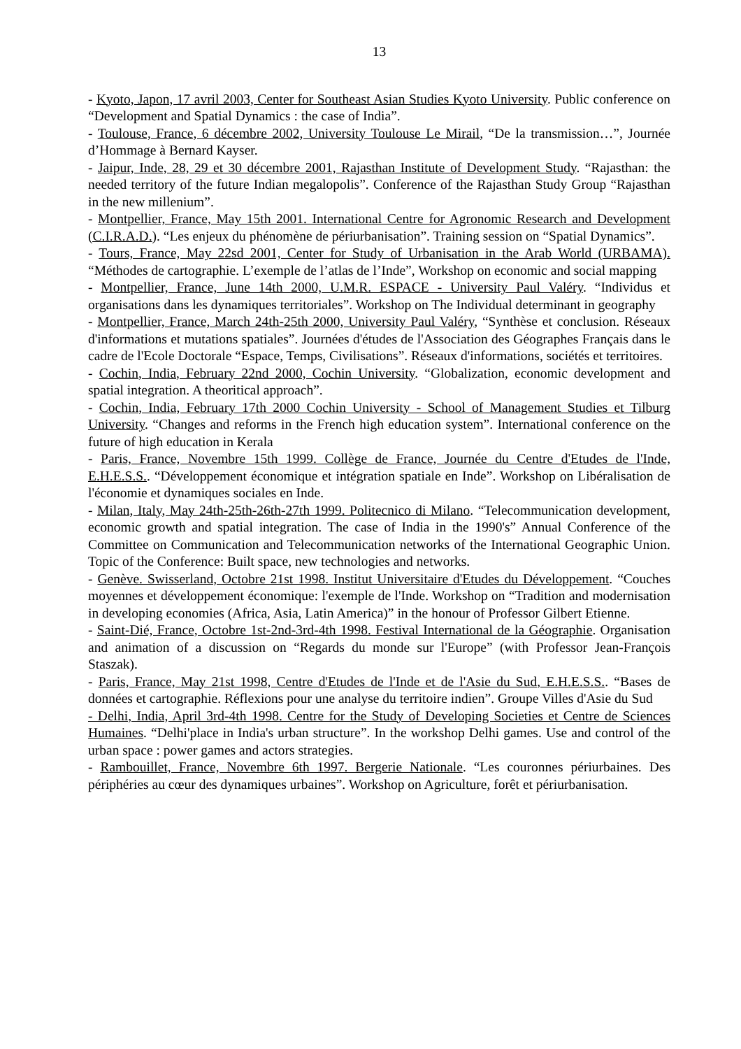13
- Kyoto, Japon, 17 avril 2003, Center for Southeast Asian Studies Kyoto University. Public conference on “Development and Spatial Dynamics : the case of India”.
- Toulouse, France, 6 décembre 2002, University Toulouse Le Mirail, “De la transmission…”, Journée d’Hommage à Bernard Kayser.
- Jaipur, Inde, 28, 29 et 30 décembre 2001, Rajasthan Institute of Development Study. “Rajasthan: the needed territory of the future Indian megalopolis”. Conference of the Rajasthan Study Group “Rajasthan in the new millenium”.
- Montpellier, France, May 15th 2001. International Centre for Agronomic Research and Development (C.I.R.A.D.). “Les enjeux du phénomène de périurbanisation”. Training session on “Spatial Dynamics”.
- Tours, France, May 22sd 2001, Center for Study of Urbanisation in the Arab World (URBAMA). “Méthodes de cartographie. L’exemple de l’atlas de l’Inde”, Workshop on economic and social mapping
- Montpellier, France, June 14th 2000, U.M.R. ESPACE - University Paul Valéry. “Individus et organisations dans les dynamiques territoriales”. Workshop on The Individual determinant in geography
- Montpellier, France, March 24th-25th 2000, University Paul Valéry, “Synthèse et conclusion. Réseaux d'informations et mutations spatiales”. Journées d'études de l'Association des Géographes Français dans le cadre de l'Ecole Doctorale “Espace, Temps, Civilisations”. Réseaux d'informations, sociétés et territoires.
- Cochin, India, February 22nd 2000, Cochin University. “Globalization, economic development and spatial integration. A theoritical approach”.
- Cochin, India, February 17th 2000 Cochin University - School of Management Studies et Tilburg University. “Changes and reforms in the French high education system”. International conference on the future of high education in Kerala
- Paris, France, Novembre 15th 1999. Collège de France, Journée du Centre d'Etudes de l'Inde, E.H.E.S.S.. “Développement économique et intégration spatiale en Inde”. Workshop on Libéralisation de l'économie et dynamiques sociales en Inde.
- Milan, Italy, May 24th-25th-26th-27th 1999. Politecnico di Milano. “Telecommunication development, economic growth and spatial integration. The case of India in the 1990's” Annual Conference of the Committee on Communication and Telecommunication networks of the International Geographic Union. Topic of the Conference: Built space, new technologies and networks.
- Genève. Swisserland, Octobre 21st 1998. Institut Universitaire d'Etudes du Développement. “Couches moyennes et développement économique: l'exemple de l'Inde. Workshop on “Tradition and modernisation in developing economies (Africa, Asia, Latin America)” in the honour of Professor Gilbert Etienne.
- Saint-Dié, France, Octobre 1st-2nd-3rd-4th 1998. Festival International de la Géographie. Organisation and animation of a discussion on “Regards du monde sur l'Europe” (with Professor Jean-François Staszak).
- Paris, France, May 21st 1998, Centre d'Etudes de l'Inde et de l'Asie du Sud, E.H.E.S.S.. “Bases de données et cartographie. Réflexions pour une analyse du territoire indien”. Groupe Villes d'Asie du Sud
- Delhi, India, April 3rd-4th 1998. Centre for the Study of Developing Societies et Centre de Sciences Humaines. “Delhi'place in India's urban structure”. In the workshop Delhi games. Use and control of the urban space : power games and actors strategies.
- Rambouillet, France, Novembre 6th 1997. Bergerie Nationale. “Les couronnes périurbaines. Des périphéries au cœur des dynamiques urbaines”. Workshop on Agriculture, forêt et périurbanisation.